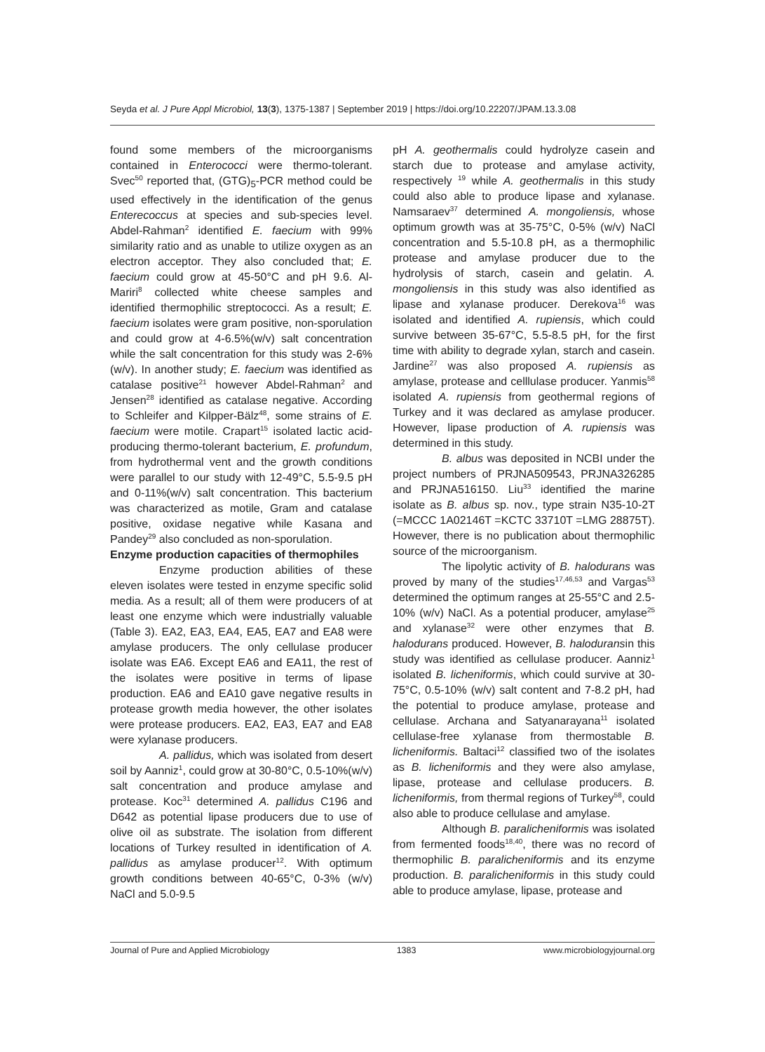Seyda et al. J Pure Appl Microbiol, 13(3), 1375-1387 | September 2019 | https://doi.org/10.22207/JPAM.13.3.08
found some members of the microorganisms contained in Enterococci were thermo-tolerant. Svec<sup>50</sup> reported that, (GTG)<sub>5</sub>-PCR method could be used effectively in the identification of the genus Enterecoccus at species and sub-species level. Abdel-Rahman<sup>2</sup> identified E. faecium with 99% similarity ratio and as unable to utilize oxygen as an electron acceptor. They also concluded that; E. faecium could grow at 45-50°C and pH 9.6. Al-Mariri<sup>8</sup> collected white cheese samples and identified thermophilic streptococci. As a result; E. faecium isolates were gram positive, non-sporulation and could grow at 4-6.5%(w/v) salt concentration while the salt concentration for this study was 2-6%(w/v). In another study; E. faecium was identified as catalase positive<sup>21</sup> however Abdel-Rahman<sup>2</sup> and Jensen<sup>28</sup> identified as catalase negative. According to Schleifer and Kilpper-Bälz<sup>48</sup>, some strains of E. faecium were motile. Crapart<sup>15</sup> isolated lactic acid-producing thermo-tolerant bacterium, E. profundum, from hydrothermal vent and the growth conditions were parallel to our study with 12-49°C, 5.5-9.5 pH and 0-11%(w/v) salt concentration. This bacterium was characterized as motile, Gram and catalase positive, oxidase negative while Kasana and Pandey<sup>29</sup> also concluded as non-sporulation.
Enzyme production capacities of thermophiles
Enzyme production abilities of these eleven isolates were tested in enzyme specific solid media. As a result; all of them were producers of at least one enzyme which were industrially valuable (Table 3). EA2, EA3, EA4, EA5, EA7 and EA8 were amylase producers. The only cellulase producer isolate was EA6. Except EA6 and EA11, the rest of the isolates were positive in terms of lipase production. EA6 and EA10 gave negative results in protease growth media however, the other isolates were protease producers. EA2, EA3, EA7 and EA8 were xylanase producers.
A. pallidus, which was isolated from desert soil by Aanniz<sup>1</sup>, could grow at 30-80°C, 0.5-10%(w/v) salt concentration and produce amylase and protease. Koc<sup>31</sup> determined A. pallidus C196 and D642 as potential lipase producers due to use of olive oil as substrate. The isolation from different locations of Turkey resulted in identification of A. pallidus as amylase producer<sup>12</sup>. With optimum growth conditions between 40-65°C, 0-3% (w/v) NaCl and 5.0-9.5
pH A. geothermalis could hydrolyze casein and starch due to protease and amylase activity, respectively <sup>19</sup> while A. geothermalis in this study could also able to produce lipase and xylanase. Namsaraev<sup>37</sup> determined A. mongoliensis, whose optimum growth was at 35-75°C, 0-5% (w/v) NaCl concentration and 5.5-10.8 pH, as a thermophilic protease and amylase producer due to the hydrolysis of starch, casein and gelatin. A. mongoliensis in this study was also identified as lipase and xylanase producer. Derekova<sup>16</sup> was isolated and identified A. rupiensis, which could survive between 35-67°C, 5.5-8.5 pH, for the first time with ability to degrade xylan, starch and casein. Jardine<sup>27</sup> was also proposed A. rupiensis as amylase, protease and celllulase producer. Yanmis<sup>58</sup> isolated A. rupiensis from geothermal regions of Turkey and it was declared as amylase producer. However, lipase production of A. rupiensis was determined in this study.
B. albus was deposited in NCBI under the project numbers of PRJNA509543, PRJNA326285 and PRJNA516150. Liu<sup>33</sup> identified the marine isolate as B. albus sp. nov., type strain N35-10-2T (=MCCC 1A02146T =KCTC 33710T =LMG 28875T). However, there is no publication about thermophilic source of the microorganism.
The lipolytic activity of B. halodurans was proved by many of the studies<sup>17,46,53</sup> and Vargas<sup>53</sup> determined the optimum ranges at 25-55°C and 2.5-10% (w/v) NaCl. As a potential producer, amylase<sup>25</sup> and xylanase<sup>32</sup> were other enzymes that B. halodurans produced. However, B. haloduransin this study was identified as cellulase producer. Aanniz<sup>1</sup> isolated B. licheniformis, which could survive at 30-75°C, 0.5-10% (w/v) salt content and 7-8.2 pH, had the potential to produce amylase, protease and cellulase. Archana and Satyanarayana<sup>11</sup> isolated cellulase-free xylanase from thermostable B. licheniformis. Baltaci<sup>12</sup> classified two of the isolates as B. licheniformis and they were also amylase, lipase, protease and cellulase producers. B. licheniformis, from thermal regions of Turkey<sup>58</sup>, could also able to produce cellulase and amylase.
Although B. paralicheniformis was isolated from fermented foods<sup>18,40</sup>, there was no record of thermophilic B. paralicheniformis and its enzyme production. B. paralicheniformis in this study could able to produce amylase, lipase, protease and
Journal of Pure and Applied Microbiology 1383 www.microbiologyjournal.org